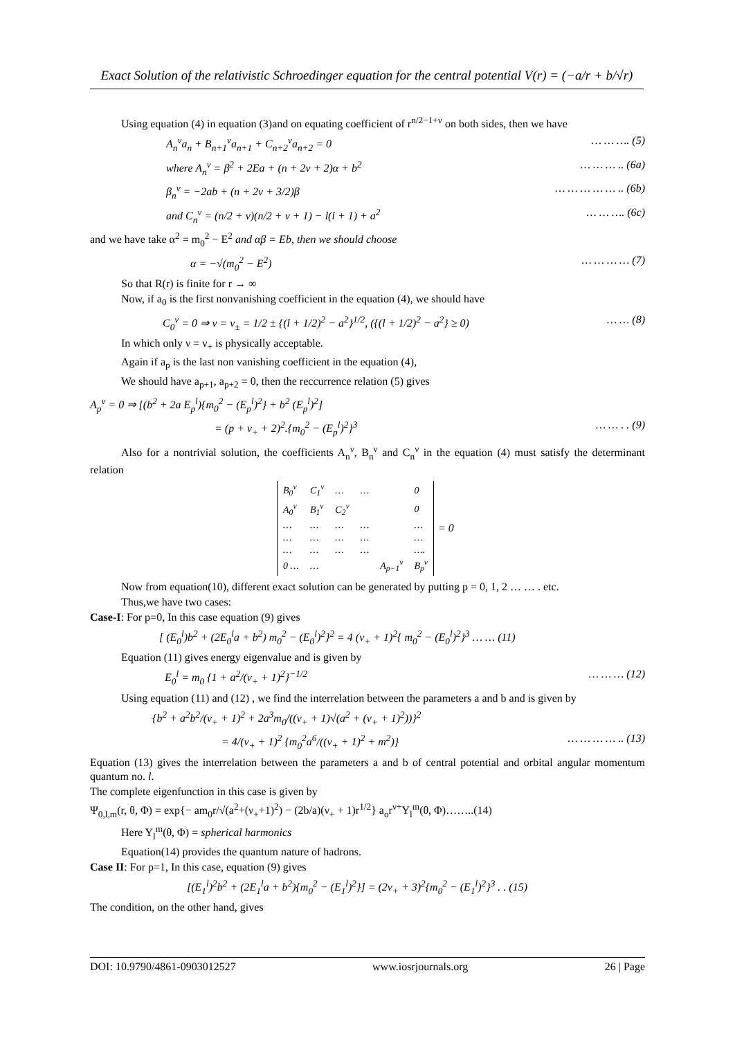Exact Solution of the relativistic Schroedinger equation for the central potential V(r) = (−a/r + b/√r)
Using equation (4) in equation (3)and on equating coefficient of r<sup>n/2−1+ν</sup> on both sides, then we have
A<sub>n</sub><sup>ν</sup>a<sub>n</sub> + B<sub>n+1</sub><sup>ν</sup>a<sub>n+1</sub> + C<sub>n+2</sub><sup>ν</sup>a<sub>n+2</sub> = 0 … … …. (5)
where A<sub>n</sub><sup>ν</sup> = β<sup>2</sup> + 2Ea + (n + 2ν + 2)α + b<sup>2</sup> … … … .. (6a)
β<sub>n</sub><sup>ν</sup> = −2ab + (n + 2ν + 3/2)β … … … … … .. (6b)
and C<sub>n</sub><sup>ν</sup> = (n/2 + ν)(n/2 + ν + 1) − l(l + 1) + a<sup>2</sup> … … …. (6c)
and we have take α<sup>2</sup> = m<sub>0</sub><sup>2</sup> − E<sup>2</sup> and αβ = Eb, then we should choose
α = −√(m<sub>0</sub><sup>2</sup> − E<sup>2</sup>) … … … … (7)
So that R(r) is finite for r → ∞
Now, if a<sub>0</sub> is the first nonvanishing coefficient in the equation (4), we should have
C<sub>0</sub><sup>ν</sup> = 0 ⇒ ν = ν<sub>±</sub> = 1/2 ± {(l + 1/2)<sup>2</sup> − a<sup>2</sup>}<sup>1/2</sup>, ({(l + 1/2)<sup>2</sup> − a<sup>2</sup>} ≥ 0) … … (8)
In which only ν = ν<sub>+</sub> is physically acceptable.
Again if a<sub>p</sub> is the last non vanishing coefficient in the equation (4),
We should have a<sub>p+1</sub>, a<sub>p+2</sub> = 0, then the reccurrence relation (5) gives
A<sub>p</sub><sup>ν</sup> = 0 ⇒ [(b<sup>2</sup> + 2a E<sub>p</sub><sup>l</sup>){m<sub>0</sub><sup>2</sup> − (E<sub>p</sub><sup>l</sup>)<sup>2</sup>} + b<sup>2</sup> (E<sub>p</sub><sup>l</sup>)<sup>2</sup>]
= (p + ν<sub>+</sub> + 2)<sup>2</sup>.{m<sub>0</sub><sup>2</sup> − (E<sub>p</sub><sup>l</sup>)<sup>2</sup>}<sup>3</sup> … … . . (9)
Also for a nontrivial solution, the coefficients A<sub>n</sub><sup>ν</sup>, B<sub>n</sub><sup>ν</sup> and C<sub>n</sub><sup>ν</sup> in the equation (4) must satisfy the determinant relation
| B<sub>0</sub><sup>ν</sup> | C<sub>1</sub><sup>ν</sup> | … | … | | 0 |
| A<sub>0</sub><sup>ν</sup> | B<sub>1</sub><sup>ν</sup> | C<sub>2</sub><sup>ν</sup> | | | 0 |
| … | … | … | … | | … |
| … | … | … | … | | … |
| … | … | … | … | | …. |
| 0 … | … | | | A<sub>p−1</sub><sup>ν</sup> | B<sub>p</sub><sup>ν</sup> |
= 0
Now from equation(10), different exact solution can be generated by putting p = 0, 1, 2 … … . etc.
Thus,we have two cases:
Case-I: For p=0, In this case equation (9) gives
[ (E<sub>0</sub><sup>l</sup>)b<sup>2</sup> + (2E<sub>0</sub><sup>l</sup>a + b<sup>2</sup>) m<sub>0</sub><sup>2</sup> − (E<sub>0</sub><sup>l</sup>)<sup>2</sup>}<sup>2</sup> = 4 (ν<sub>+</sub> + 1)<sup>2</sup>{ m<sub>0</sub><sup>2</sup> − (E<sub>0</sub><sup>l</sup>)<sup>2</sup>}<sup>3</sup> … … (11)
Equation (11) gives energy eigenvalue and is given by
E<sub>0</sub><sup>l</sup> = m<sub>0</sub> {1 + a<sup>2</sup>/(ν<sub>+</sub> + 1)<sup>2</sup>}<sup>−1/2</sup> … … … (12)
Using equation (11) and (12) , we find the interrelation between the parameters a and b and is given by
{b<sup>2</sup> + a<sup>2</sup>b<sup>2</sup>/(ν<sub>+</sub> + 1)<sup>2</sup> + 2a<sup>3</sup>m<sub>0</sub>/((ν<sub>+</sub> + 1)√(a<sup>2</sup> + (ν<sub>+</sub> + 1)<sup>2</sup>))}<sup>2</sup>
= 4/(ν<sub>+</sub> + 1)<sup>2</sup> {m<sub>0</sub><sup>2</sup>a<sup>6</sup>/((ν<sub>+</sub> + 1)<sup>2</sup> + m<sup>2</sup>)} … … … … .. (13)
Equation (13) gives the interrelation between the parameters a and b of central potential and orbital angular momentum quantum no. l.
The complete eigenfunction in this case is given by
Ψ<sub>0,l,m</sub>(r, θ, Φ) = exp{− am<sub>0</sub>r/√(a<sup>2</sup>+(ν<sub>+</sub>+1)<sup>2</sup>) − (2b/a)(ν<sub>+</sub> + 1)r<sup>1/2</sup>} a<sub>o</sub>r<sup>ν+</sup>Y<sub>l</sub><sup>m</sup>(θ, Φ)……..(14)
Here Y<sub>l</sub><sup>m</sup>(θ, Φ) = spherical harmonics
Equation(14) provides the quantum nature of hadrons.
Case II: For p=1, In this case, equation (9) gives
[(E<sub>1</sub><sup>l</sup>)<sup>2</sup>b<sup>2</sup> + (2E<sub>1</sub><sup>l</sup>a + b<sup>2</sup>){m<sub>0</sub><sup>2</sup> − (E<sub>1</sub><sup>l</sup>)<sup>2</sup>}] = (2ν<sub>+</sub> + 3)<sup>2</sup>{m<sub>0</sub><sup>2</sup> − (E<sub>1</sub><sup>l</sup>)<sup>2</sup>}<sup>3</sup> . . (15)
The condition, on the other hand, gives
DOI: 10.9790/4861-0903012527 www.iosrjournals.org 26 | Page